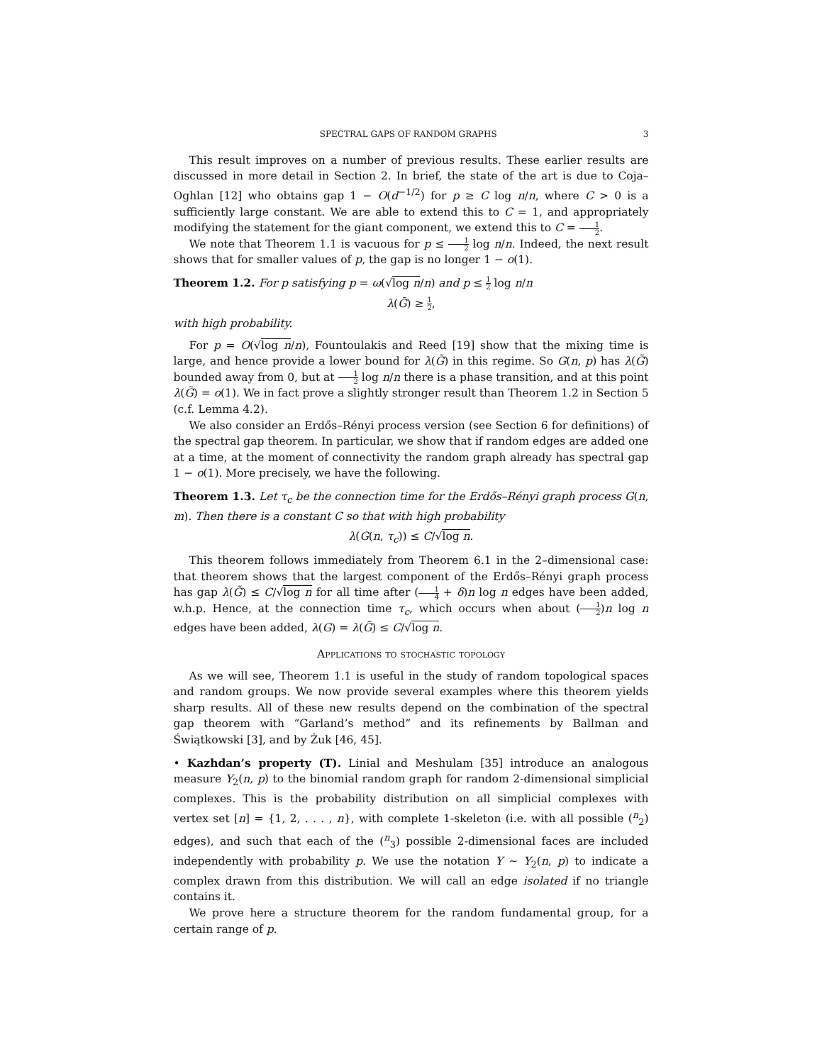SPECTRAL GAPS OF RANDOM GRAPHS 3
This result improves on a number of previous results. These earlier results are discussed in more detail in Section 2. In brief, the state of the art is due to Coja–Oghlan [12] who obtains gap 1 − O(d<sup>−1/2</sup>) for p ≥ C log n/n, where C > 0 is a sufficiently large constant. We are able to extend this to C = 1, and appropriately modifying the statement for the giant component, we extend this to C = 1 2.
We note that Theorem 1.1 is vacuous for p ≤ 1 2 log n/n. Indeed, the next result shows that for smaller values of p, the gap is no longer 1 − o(1).
Theorem 1.2. For p satisfying p = ω(√log n/n) and p ≤ 1 2 log n/n
λ(G̃) ≥ 1 2,
with high probability.
For p = O(√log n/n), Fountoulakis and Reed [19] show that the mixing time is large, and hence provide a lower bound for λ(G̃) in this regime. So G(n, p) has λ(G̃) bounded away from 0, but at 1 2 log n/n there is a phase transition, and at this point λ(G̃) = o(1). We in fact prove a slightly stronger result than Theorem 1.2 in Section 5 (c.f. Lemma 4.2).
We also consider an Erdős–Rényi process version (see Section 6 for definitions) of the spectral gap theorem. In particular, we show that if random edges are added one at a time, at the moment of connectivity the random graph already has spectral gap 1 − o(1). More precisely, we have the following.
Theorem 1.3. Let τ<sub>c</sub> be the connection time for the Erdős–Rényi graph process G(n, m). Then there is a constant C so that with high probability
λ(G(n, τ<sub>c</sub>)) ≤ C/√log n.
This theorem follows immediately from Theorem 6.1 in the 2–dimensional case: that theorem shows that the largest component of the Erdős–Rényi graph process has gap λ(G̃) ≤ C/√log n for all time after (1 4 + δ)n log n edges have been added, w.h.p. Hence, at the connection time τ<sub>c</sub>, which occurs when about (1 2)n log n edges have been added, λ(G) = λ(G̃) ≤ C/√log n.
Applications to stochastic topology
As we will see, Theorem 1.1 is useful in the study of random topological spaces and random groups. We now provide several examples where this theorem yields sharp results. All of these new results depend on the combination of the spectral gap theorem with “Garland’s method” and its refinements by Ballman and Świątkowski [3], and by Żuk [46, 45].
• Kazhdan’s property (T). Linial and Meshulam [35] introduce an analogous measure Y<sub>2</sub>(n, p) to the binomial random graph for random 2-dimensional simplicial complexes. This is the probability distribution on all simplicial complexes with vertex set [n] = {1, 2, . . . , n}, with complete 1-skeleton (i.e. with all possible (<sup>n</sup><sub>2</sub>) edges), and such that each of the (<sup>n</sup><sub>3</sub>) possible 2-dimensional faces are included independently with probability p. We use the notation Y ∼ Y<sub>2</sub>(n, p) to indicate a complex drawn from this distribution. We will call an edge isolated if no triangle contains it.
We prove here a structure theorem for the random fundamental group, for a certain range of p.